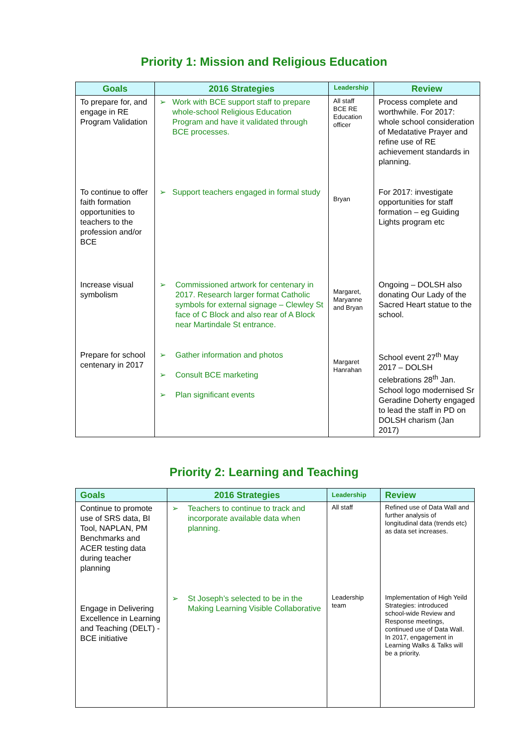Priority 1: Mission and Religious Education
| Goals | 2016 Strategies | Leadership | Review |
| --- | --- | --- | --- |
| To prepare for, and engage in RE Program Validation | ➢ Work with BCE support staff to prepare whole-school Religious Education Program and have it validated through BCE processes. | All staff BCE RE Education officer | Process complete and worthwhile. For 2017: whole school consideration of Medatative Prayer and refine use of RE achievement standards in planning. |
| To continue to offer faith formation opportunities to teachers to the profession and/or BCE | ➢ Support teachers engaged in formal study | Bryan | For 2017: investigate opportunities for staff formation – eg Guiding Lights program etc |
| Increase visual symbolism | ➢ Commissioned artwork for centenary in 2017. Research larger format Catholic symbols for external signage – Clewley St face of C Block and also rear of A Block near Martindale St entrance. | Margaret, Maryanne and Bryan | Ongoing – DOLSH also donating Our Lady of the Sacred Heart statue to the school. |
| Prepare for school centenary in 2017 | ➢ Gather information and photos ➢ Consult BCE marketing ➢ Plan significant events | Margaret Hanrahan | School event 27<sup>th</sup> May 2017 – DOLSH celebrations 28<sup>th</sup> Jan. School logo modernised Sr Geradine Doherty engaged to lead the staff in PD on DOLSH charism (Jan 2017) |
Priority 2: Learning and Teaching
| Goals | 2016 Strategies | Leadership | Review |
| --- | --- | --- | --- |
| Continue to promote use of SRS data, BI Tool, NAPLAN, PM Benchmarks and ACER testing data during teacher planning | ➢ Teachers to continue to track and incorporate available data when planning. | All staff | Refined use of Data Wall and further analysis of longitudinal data (trends etc) as data set increases. |
| Engage in Delivering Excellence in Learning and Teaching (DELT) - BCE initiative | ➢ St Joseph’s selected to be in the Making Learning Visible Collaborative | Leadership team | Implementation of High Yeild Strategies: introduced school-wide Review and Response meetings, continued use of Data Wall. In 2017, engagement in Learning Walks & Talks will be a priority. |